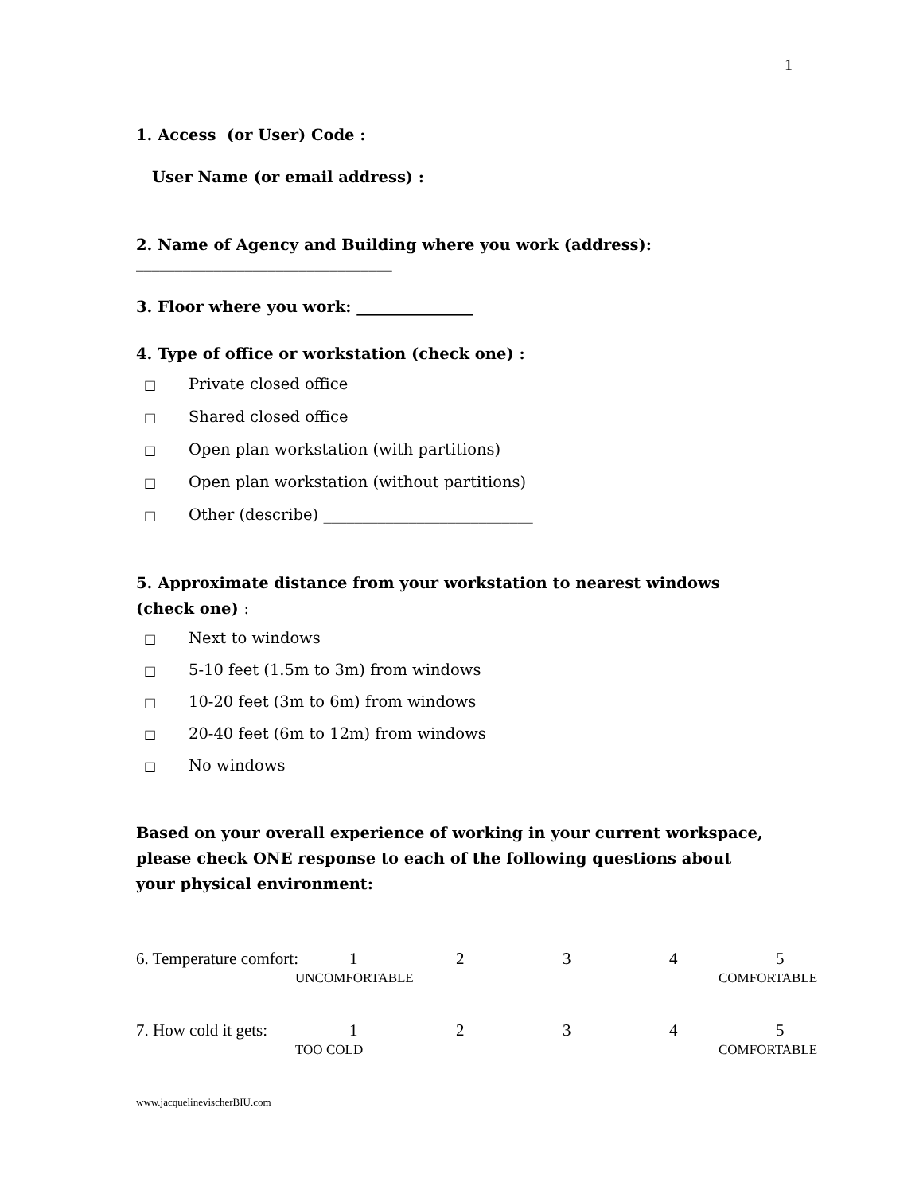1
1. Access (or User) Code :
User Name (or email address) :
2. Name of Agency and Building where you work (address):
_________________________________
3. Floor where you work: _______________
4. Type of office or workstation (check one) :
□ Private closed office
□ Shared closed office
□ Open plan workstation (with partitions)
□ Open plan workstation (without partitions)
□ Other (describe) ___________________________
5. Approximate distance from your workstation to nearest windows (check one) :
□ Next to windows
□ 5-10 feet (1.5m to 3m) from windows
□ 10-20 feet (3m to 6m) from windows
□ 20-40 feet (6m to 12m) from windows
□ No windows
Based on your overall experience of working in your current workspace, please check ONE response to each of the following questions about your physical environment:
| 6. Temperature comfort: | 1 | 2 | 3 | 4 | 5 |
| UNCOMFORTABLE | | | | | COMFORTABLE |
| 7. How cold it gets: | 1 | 2 | 3 | 4 | 5 |
| TOO COLD | | | | | COMFORTABLE |
www.jacquelinevischerBIU.com